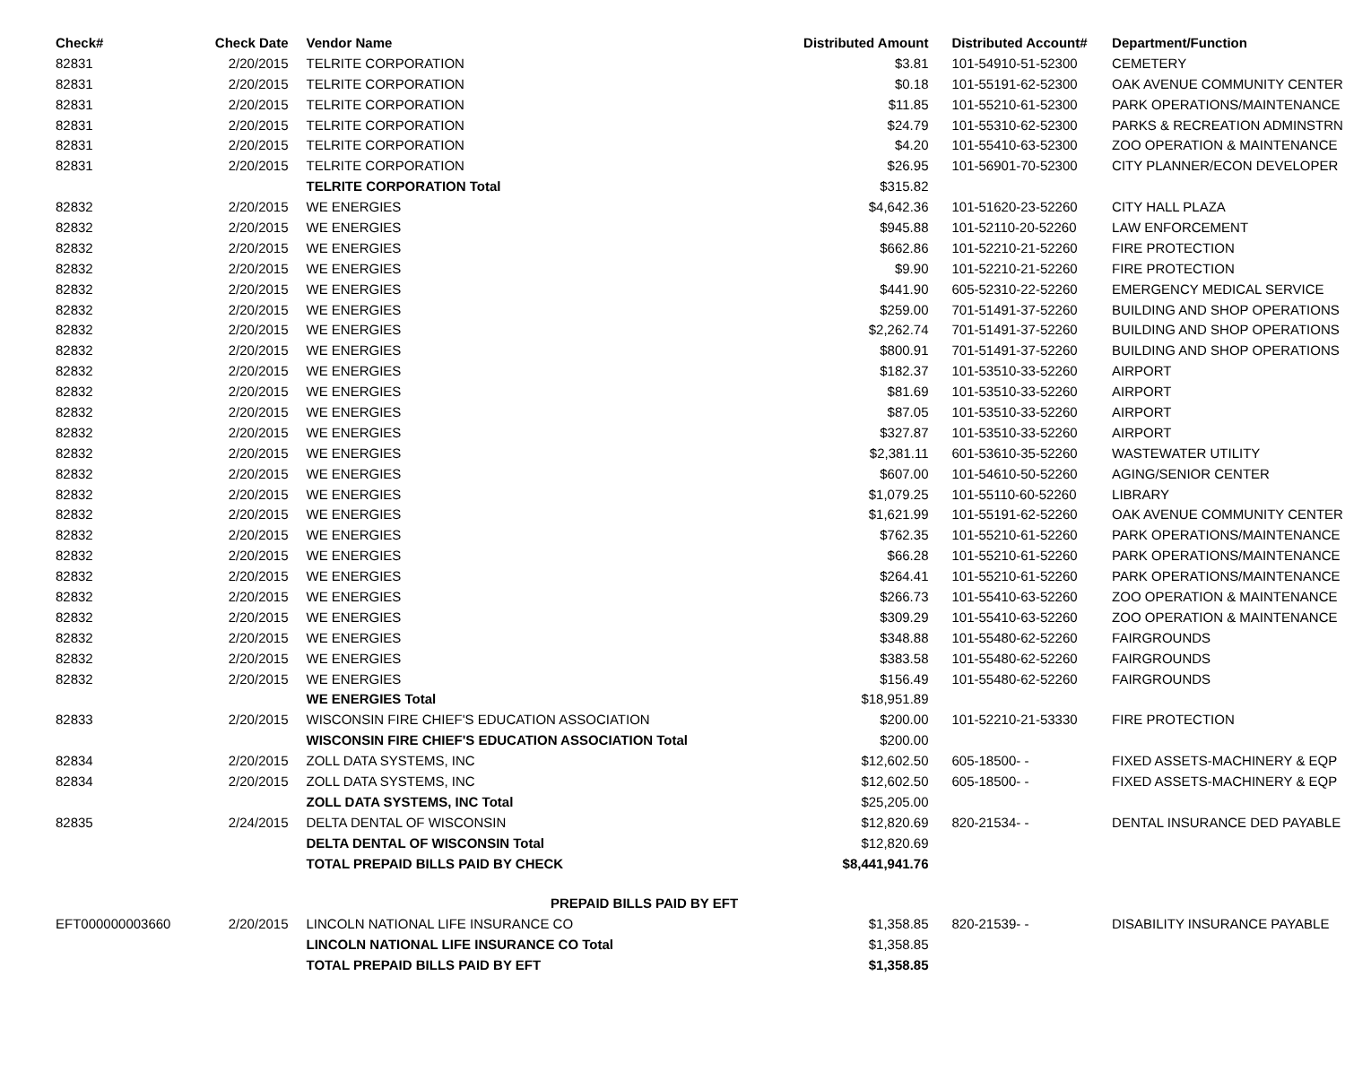| Check# | Check Date | Vendor Name | Distributed Amount | Distributed Account# | Department/Function |
| --- | --- | --- | --- | --- | --- |
| 82831 | 2/20/2015 | TELRITE CORPORATION | $3.81 | 101-54910-51-52300 | CEMETERY |
| 82831 | 2/20/2015 | TELRITE CORPORATION | $0.18 | 101-55191-62-52300 | OAK AVENUE COMMUNITY CENTER |
| 82831 | 2/20/2015 | TELRITE CORPORATION | $11.85 | 101-55210-61-52300 | PARK OPERATIONS/MAINTENANCE |
| 82831 | 2/20/2015 | TELRITE CORPORATION | $24.79 | 101-55310-62-52300 | PARKS & RECREATION ADMINSTRN |
| 82831 | 2/20/2015 | TELRITE CORPORATION | $4.20 | 101-55410-63-52300 | ZOO OPERATION & MAINTENANCE |
| 82831 | 2/20/2015 | TELRITE CORPORATION | $26.95 | 101-56901-70-52300 | CITY PLANNER/ECON DEVELOPER |
| | | TELRITE CORPORATION Total | $315.82 | | |
| 82832 | 2/20/2015 | WE ENERGIES | $4,642.36 | 101-51620-23-52260 | CITY HALL PLAZA |
| 82832 | 2/20/2015 | WE ENERGIES | $945.88 | 101-52110-20-52260 | LAW ENFORCEMENT |
| 82832 | 2/20/2015 | WE ENERGIES | $662.86 | 101-52210-21-52260 | FIRE PROTECTION |
| 82832 | 2/20/2015 | WE ENERGIES | $9.90 | 101-52210-21-52260 | FIRE PROTECTION |
| 82832 | 2/20/2015 | WE ENERGIES | $441.90 | 605-52310-22-52260 | EMERGENCY MEDICAL SERVICE |
| 82832 | 2/20/2015 | WE ENERGIES | $259.00 | 701-51491-37-52260 | BUILDING AND SHOP OPERATIONS |
| 82832 | 2/20/2015 | WE ENERGIES | $2,262.74 | 701-51491-37-52260 | BUILDING AND SHOP OPERATIONS |
| 82832 | 2/20/2015 | WE ENERGIES | $800.91 | 701-51491-37-52260 | BUILDING AND SHOP OPERATIONS |
| 82832 | 2/20/2015 | WE ENERGIES | $182.37 | 101-53510-33-52260 | AIRPORT |
| 82832 | 2/20/2015 | WE ENERGIES | $81.69 | 101-53510-33-52260 | AIRPORT |
| 82832 | 2/20/2015 | WE ENERGIES | $87.05 | 101-53510-33-52260 | AIRPORT |
| 82832 | 2/20/2015 | WE ENERGIES | $327.87 | 101-53510-33-52260 | AIRPORT |
| 82832 | 2/20/2015 | WE ENERGIES | $2,381.11 | 601-53610-35-52260 | WASTEWATER UTILITY |
| 82832 | 2/20/2015 | WE ENERGIES | $607.00 | 101-54610-50-52260 | AGING/SENIOR CENTER |
| 82832 | 2/20/2015 | WE ENERGIES | $1,079.25 | 101-55110-60-52260 | LIBRARY |
| 82832 | 2/20/2015 | WE ENERGIES | $1,621.99 | 101-55191-62-52260 | OAK AVENUE COMMUNITY CENTER |
| 82832 | 2/20/2015 | WE ENERGIES | $762.35 | 101-55210-61-52260 | PARK OPERATIONS/MAINTENANCE |
| 82832 | 2/20/2015 | WE ENERGIES | $66.28 | 101-55210-61-52260 | PARK OPERATIONS/MAINTENANCE |
| 82832 | 2/20/2015 | WE ENERGIES | $264.41 | 101-55210-61-52260 | PARK OPERATIONS/MAINTENANCE |
| 82832 | 2/20/2015 | WE ENERGIES | $266.73 | 101-55410-63-52260 | ZOO OPERATION & MAINTENANCE |
| 82832 | 2/20/2015 | WE ENERGIES | $309.29 | 101-55410-63-52260 | ZOO OPERATION & MAINTENANCE |
| 82832 | 2/20/2015 | WE ENERGIES | $348.88 | 101-55480-62-52260 | FAIRGROUNDS |
| 82832 | 2/20/2015 | WE ENERGIES | $383.58 | 101-55480-62-52260 | FAIRGROUNDS |
| 82832 | 2/20/2015 | WE ENERGIES | $156.49 | 101-55480-62-52260 | FAIRGROUNDS |
| | | WE ENERGIES Total | $18,951.89 | | |
| 82833 | 2/20/2015 | WISCONSIN FIRE CHIEF'S EDUCATION ASSOCIATION | $200.00 | 101-52210-21-53330 | FIRE PROTECTION |
| | | WISCONSIN FIRE CHIEF'S EDUCATION ASSOCIATION Total | $200.00 | | |
| 82834 | 2/20/2015 | ZOLL DATA SYSTEMS, INC | $12,602.50 | 605-18500- - | FIXED ASSETS-MACHINERY & EQP |
| 82834 | 2/20/2015 | ZOLL DATA SYSTEMS, INC | $12,602.50 | 605-18500- - | FIXED ASSETS-MACHINERY & EQP |
| | | ZOLL DATA SYSTEMS, INC Total | $25,205.00 | | |
| 82835 | 2/24/2015 | DELTA DENTAL OF WISCONSIN | $12,820.69 | 820-21534- - | DENTAL INSURANCE DED PAYABLE |
| | | DELTA DENTAL OF WISCONSIN Total | $12,820.69 | | |
| | | TOTAL PREPAID BILLS PAID BY CHECK | $8,441,941.76 | | |
| | | PREPAID BILLS PAID BY EFT | | | |
| EFT000000003660 | 2/20/2015 | LINCOLN NATIONAL LIFE INSURANCE CO | $1,358.85 | 820-21539- - | DISABILITY INSURANCE PAYABLE |
| | | LINCOLN NATIONAL LIFE INSURANCE CO Total | $1,358.85 | | |
| | | TOTAL PREPAID BILLS PAID BY EFT | $1,358.85 | | |